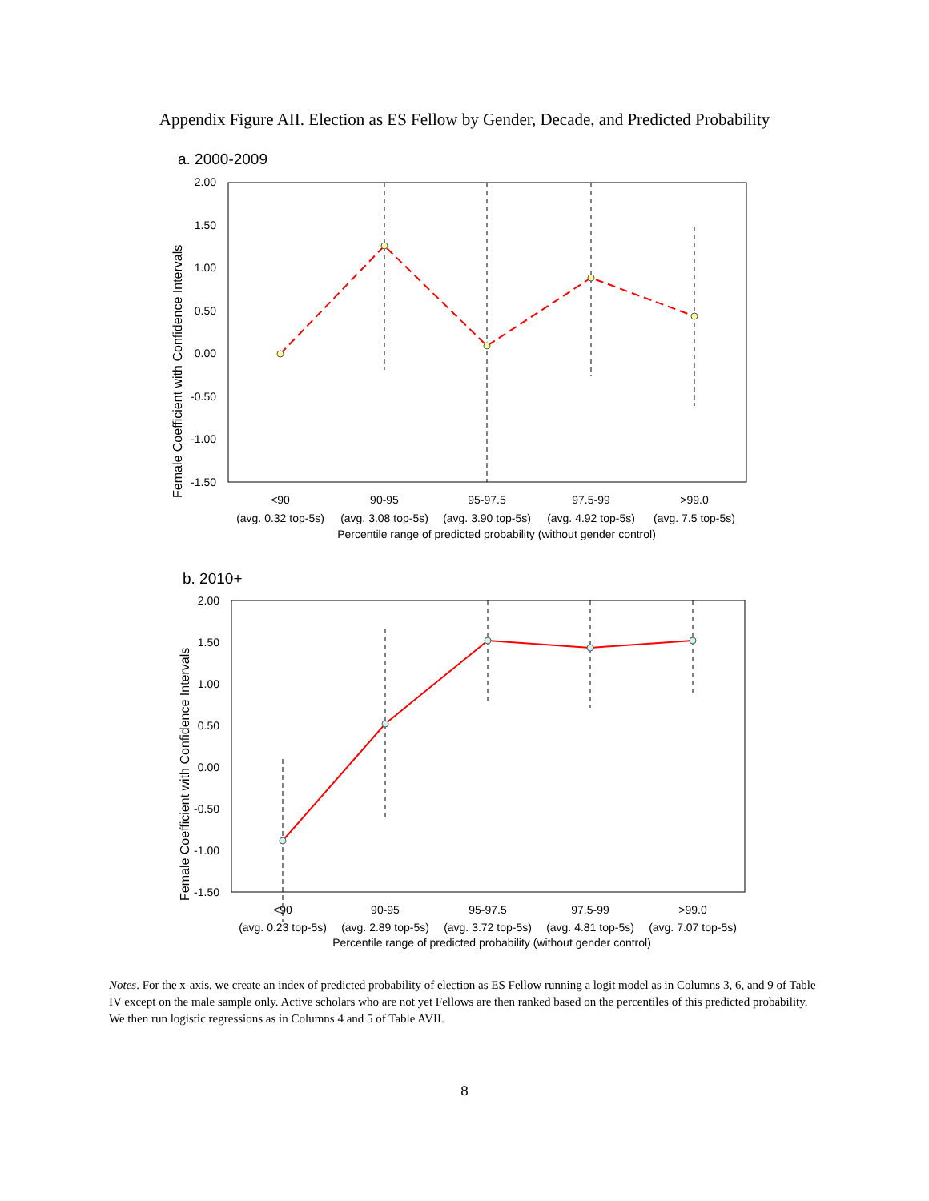Appendix Figure AII. Election as ES Fellow by Gender, Decade, and Predicted Probability
a. 2000-2009
2.00
1.50
1.00
0.50
0.00
-0.50
-1.00
-1.50
Female Coefficient with Confidence Intervals
<90
90-95
95-97.5
97.5-99
>99.0
(avg. 0.32 top-5s)
(avg. 3.08 top-5s)
(avg. 3.90 top-5s)
(avg. 4.92 top-5s)
(avg. 7.5 top-5s)
Percentile range of predicted probability (without gender control)
b. 2010+
2.00
1.50
1.00
0.50
0.00
-0.50
-1.00
-1.50
Female Coefficient with Confidence Intervals
<90
90-95
95-97.5
97.5-99
>99.0
(avg. 0.23 top-5s)
(avg. 2.89 top-5s)
(avg. 3.72 top-5s)
(avg. 4.81 top-5s)
(avg. 7.07 top-5s)
Percentile range of predicted probability (without gender control)
Notes. For the x-axis, we create an index of predicted probability of election as ES Fellow running a logit model as in Columns 3, 6, and 9 of Table IV except on the male sample only. Active scholars who are not yet Fellows are then ranked based on the percentiles of this predicted probability. We then run logistic regressions as in Columns 4 and 5 of Table AVII.
8